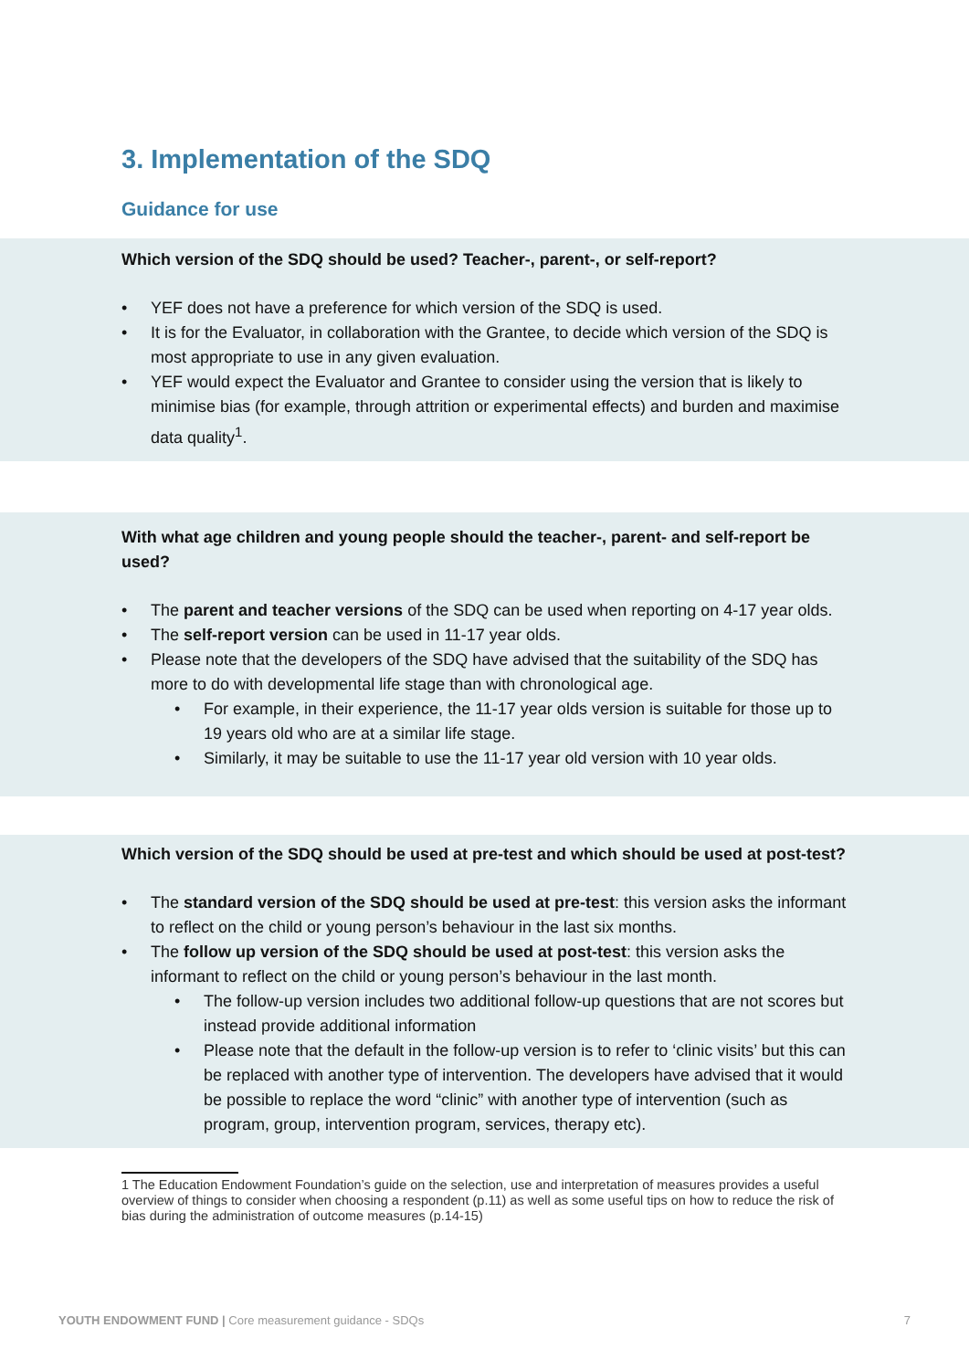3. Implementation of the SDQ
Guidance for use
Which version of the SDQ should be used? Teacher-, parent-, or self-report?
• YEF does not have a preference for which version of the SDQ is used.
• It is for the Evaluator, in collaboration with the Grantee, to decide which version of the SDQ is most appropriate to use in any given evaluation.
• YEF would expect the Evaluator and Grantee to consider using the version that is likely to minimise bias (for example, through attrition or experimental effects) and burden and maximise data quality<sup>1</sup>.
With what age children and young people should the teacher-, parent- and self-report be used?
• The parent and teacher versions of the SDQ can be used when reporting on 4-17 year olds.
• The self-report version can be used in 11-17 year olds.
• Please note that the developers of the SDQ have advised that the suitability of the SDQ has more to do with developmental life stage than with chronological age.
• For example, in their experience, the 11-17 year olds version is suitable for those up to 19 years old who are at a similar life stage.
• Similarly, it may be suitable to use the 11-17 year old version with 10 year olds.
Which version of the SDQ should be used at pre-test and which should be used at post-test?
• The standard version of the SDQ should be used at pre-test: this version asks the informant to reflect on the child or young person’s behaviour in the last six months.
• The follow up version of the SDQ should be used at post-test: this version asks the informant to reflect on the child or young person’s behaviour in the last month.
• The follow-up version includes two additional follow-up questions that are not scores but instead provide additional information
• Please note that the default in the follow-up version is to refer to ‘clinic visits’ but this can be replaced with another type of intervention. The developers have advised that it would be possible to replace the word “clinic” with another type of intervention (such as program, group, intervention program, services, therapy etc).
1 The Education Endowment Foundation’s guide on the selection, use and interpretation of measures provides a useful overview of things to consider when choosing a respondent (p.11) as well as some useful tips on how to reduce the risk of bias during the administration of outcome measures (p.14-15)
YOUTH ENDOWMENT FUND | Core measurement guidance - SDQs 7